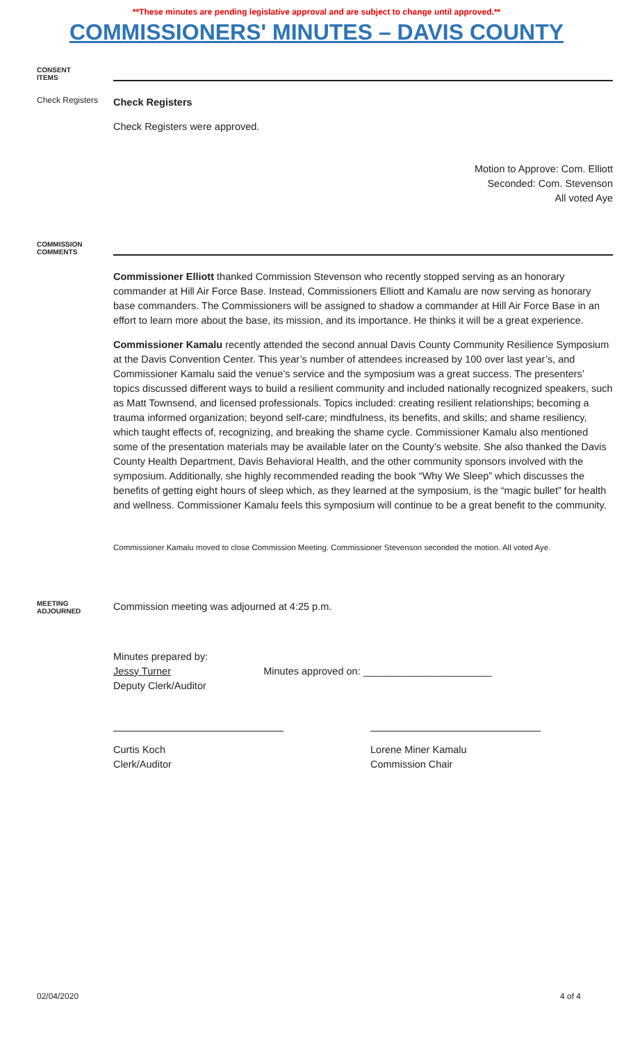**These minutes are pending legislative approval and are subject to change until approved.**
COMMISSIONERS' MINUTES – DAVIS COUNTY
CONSENT
ITEMS
Check Registers
Check Registers
Check Registers were approved.
Motion to Approve: Com. Elliott
Seconded: Com. Stevenson
All voted Aye
COMMISSION
COMMENTS
Commissioner Elliott thanked Commission Stevenson who recently stopped serving as an honorary commander at Hill Air Force Base. Instead, Commissioners Elliott and Kamalu are now serving as honorary base commanders. The Commissioners will be assigned to shadow a commander at Hill Air Force Base in an effort to learn more about the base, its mission, and its importance. He thinks it will be a great experience.
Commissioner Kamalu recently attended the second annual Davis County Community Resilience Symposium at the Davis Convention Center. This year’s number of attendees increased by 100 over last year’s, and Commissioner Kamalu said the venue’s service and the symposium was a great success. The presenters’ topics discussed different ways to build a resilient community and included nationally recognized speakers, such as Matt Townsend, and licensed professionals. Topics included: creating resilient relationships; becoming a trauma informed organization; beyond self-care; mindfulness, its benefits, and skills; and shame resiliency, which taught effects of, recognizing, and breaking the shame cycle. Commissioner Kamalu also mentioned some of the presentation materials may be available later on the County’s website. She also thanked the Davis County Health Department, Davis Behavioral Health, and the other community sponsors involved with the symposium. Additionally, she highly recommended reading the book “Why We Sleep” which discusses the benefits of getting eight hours of sleep which, as they learned at the symposium, is the “magic bullet” for health and wellness. Commissioner Kamalu feels this symposium will continue to be a great benefit to the community.
Commissioner Kamalu moved to close Commission Meeting. Commissioner Stevenson seconded the motion. All voted Aye.
MEETING
ADJOURNED
Commission meeting was adjourned at 4:25 p.m.
Minutes prepared by:
Jessy Turner
Deputy Clerk/Auditor
Minutes approved on: _______________________
Curtis Koch
Clerk/Auditor
Lorene Miner Kamalu
Commission Chair
02/04/2020 4 of 4